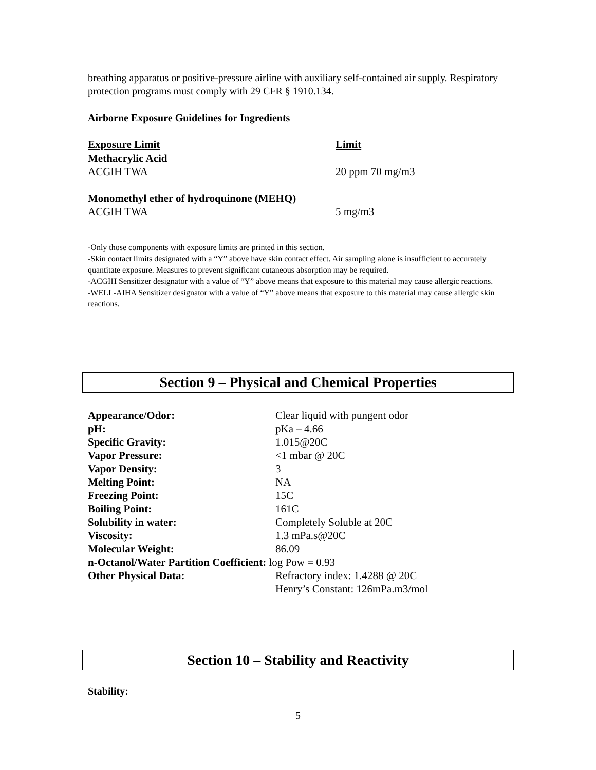breathing apparatus or positive-pressure airline with auxiliary self-contained air supply. Respiratory protection programs must comply with 29 CFR § 1910.134.
Airborne Exposure Guidelines for Ingredients
| Exposure Limit | Limit |
| --- | --- |
| Methacrylic Acid | |
| ACGIH TWA | 20 ppm 70 mg/m3 |
| Monomethyl ether of hydroquinone (MEHQ) | |
| ACGIH TWA | 5 mg/m3 |
-Only those components with exposure limits are printed in this section.
-Skin contact limits designated with a “Y” above have skin contact effect. Air sampling alone is insufficient to accurately quantitate exposure. Measures to prevent significant cutaneous absorption may be required.
-ACGIH Sensitizer designator with a value of “Y” above means that exposure to this material may cause allergic reactions.
-WELL-AIHA Sensitizer designator with a value of “Y” above means that exposure to this material may cause allergic skin reactions.
Section 9 – Physical and Chemical Properties
| Appearance/Odor: | Clear liquid with pungent odor |
| pH: | pKa – 4.66 |
| Specific Gravity: | 1.015@20C |
| Vapor Pressure: | <1 mbar @ 20C |
| Vapor Density: | 3 |
| Melting Point: | NA |
| Freezing Point: | 15C |
| Boiling Point: | 161C |
| Solubility in water: | Completely Soluble at 20C |
| Viscosity: | 1.3 mPa.s@20C |
| Molecular Weight: | 86.09 |
| n-Octanol/Water Partition Coefficient: log Pow = 0.93 | |
| Other Physical Data: | Refractory index: 1.4288 @ 20C Henry’s Constant: 126mPa.m3/mol |
Section 10 – Stability and Reactivity
Stability:
5